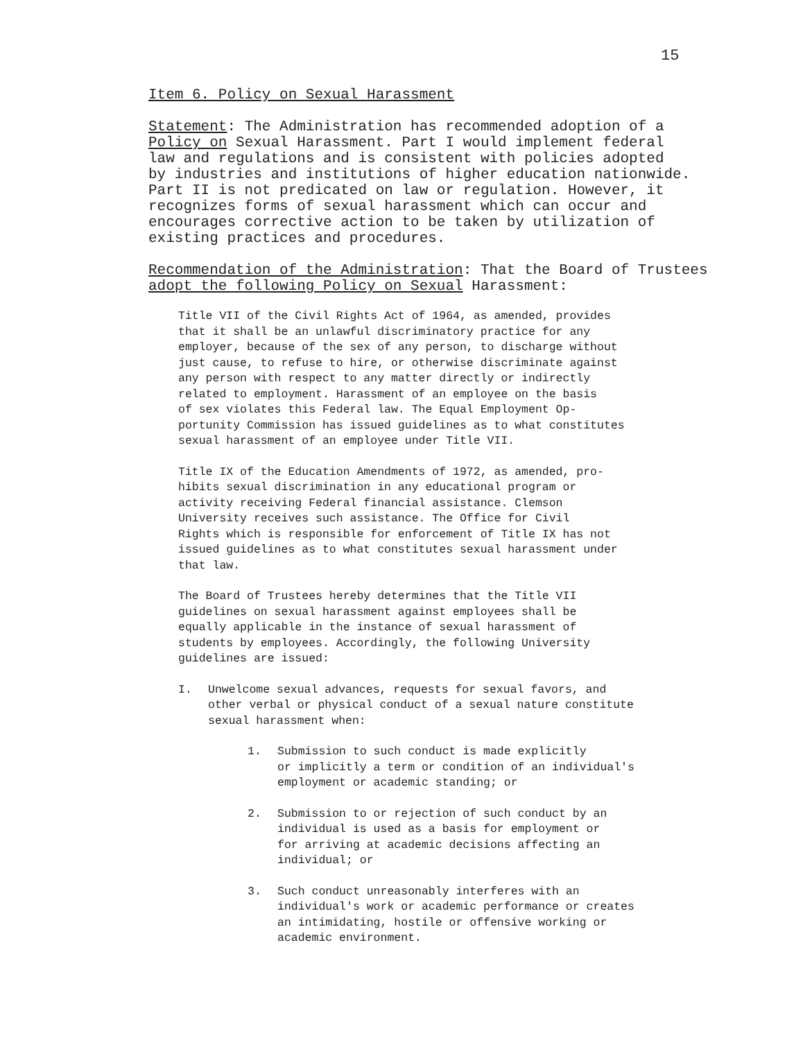15
Item 6. Policy on Sexual Harassment
Statement: The Administration has recommended adoption of a
Policy on Sexual Harassment. Part I would implement federal
law and regulations and is consistent with policies adopted
by industries and institutions of higher education nationwide.
Part II is not predicated on law or regulation. However, it
recognizes forms of sexual harassment which can occur and
encourages corrective action to be taken by utilization of
existing practices and procedures.
Recommendation of the Administration: That the Board of Trustees
adopt the following Policy on Sexual Harassment:
Title VII of the Civil Rights Act of 1964, as amended, provides
that it shall be an unlawful discriminatory practice for any
employer, because of the sex of any person, to discharge without
just cause, to refuse to hire, or otherwise discriminate against
any person with respect to any matter directly or indirectly
related to employment. Harassment of an employee on the basis
of sex violates this Federal law. The Equal Employment Op-
portunity Commission has issued guidelines as to what constitutes
sexual harassment of an employee under Title VII.
Title IX of the Education Amendments of 1972, as amended, pro-
hibits sexual discrimination in any educational program or
activity receiving Federal financial assistance. Clemson
University receives such assistance. The Office for Civil
Rights which is responsible for enforcement of Title IX has not
issued guidelines as to what constitutes sexual harassment under
that law.
The Board of Trustees hereby determines that the Title VII
guidelines on sexual harassment against employees shall be
equally applicable in the instance of sexual harassment of
students by employees. Accordingly, the following University
guidelines are issued:
I. Unwelcome sexual advances, requests for sexual favors, and
other verbal or physical conduct of a sexual nature constitute
sexual harassment when:
1. Submission to such conduct is made explicitly
or implicitly a term or condition of an individual's
employment or academic standing; or
2. Submission to or rejection of such conduct by an
individual is used as a basis for employment or
for arriving at academic decisions affecting an
individual; or
3. Such conduct unreasonably interferes with an
individual's work or academic performance or creates
an intimidating, hostile or offensive working or
academic environment.